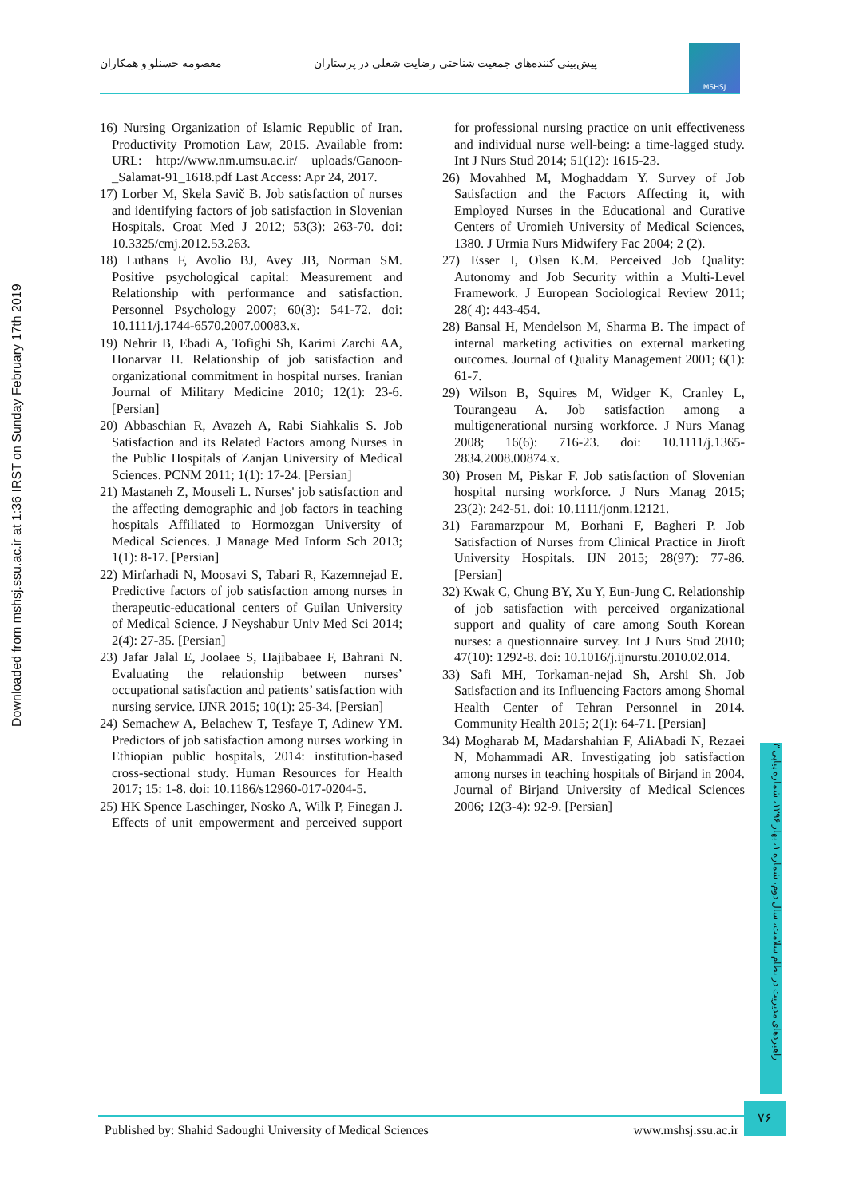معصومه حسنلو و همکاران پیش‌بینی کننده‌های جمعیت شناختی رضایت شغلی در پرستاران
MSHSJ
Downloaded from mshsj.ssu.ac.ir at 1:36 IRST on Sunday February 17th 2019
16) Nursing Organization of Islamic Republic of Iran. Productivity Promotion Law, 2015. Available from: URL: http://www.nm.umsu.ac.ir/ uploads/Ganoon-_Salamat-91_1618.pdf Last Access: Apr 24, 2017.
17) Lorber M, Skela Savič B. Job satisfaction of nurses and identifying factors of job satisfaction in Slovenian Hospitals. Croat Med J 2012; 53(3): 263-70. doi: 10.3325/cmj.2012.53.263.
18) Luthans F, Avolio BJ, Avey JB, Norman SM. Positive psychological capital: Measurement and Relationship with performance and satisfaction. Personnel Psychology 2007; 60(3): 541-72. doi: 10.1111/j.1744-6570.2007.00083.x.
19) Nehrir B, Ebadi A, Tofighi Sh, Karimi Zarchi AA, Honarvar H. Relationship of job satisfaction and organizational commitment in hospital nurses. Iranian Journal of Military Medicine 2010; 12(1): 23-6. [Persian]
20) Abbaschian R, Avazeh A, Rabi Siahkalis S. Job Satisfaction and its Related Factors among Nurses in the Public Hospitals of Zanjan University of Medical Sciences. PCNM 2011; 1(1): 17-24. [Persian]
21) Mastaneh Z, Mouseli L. Nurses' job satisfaction and the affecting demographic and job factors in teaching hospitals Affiliated to Hormozgan University of Medical Sciences. J Manage Med Inform Sch 2013; 1(1): 8-17. [Persian]
22) Mirfarhadi N, Moosavi S, Tabari R, Kazemnejad E. Predictive factors of job satisfaction among nurses in therapeutic-educational centers of Guilan University of Medical Science. J Neyshabur Univ Med Sci 2014; 2(4): 27-35. [Persian]
23) Jafar Jalal E, Joolaee S, Hajibabaee F, Bahrani N. Evaluating the relationship between nurses’ occupational satisfaction and patients’ satisfaction with nursing service. IJNR 2015; 10(1): 25-34. [Persian]
24) Semachew A, Belachew T, Tesfaye T, Adinew YM. Predictors of job satisfaction among nurses working in Ethiopian public hospitals, 2014: institution-based cross-sectional study. Human Resources for Health 2017; 15: 1-8. doi: 10.1186/s12960-017-0204-5.
25) HK Spence Laschinger, Nosko A, Wilk P, Finegan J. Effects of unit empowerment and perceived support for professional nursing practice on unit effectiveness and individual nurse well-being: a time-lagged study. Int J Nurs Stud 2014; 51(12): 1615-23.
26) Movahhed M, Moghaddam Y. Survey of Job Satisfaction and the Factors Affecting it, with Employed Nurses in the Educational and Curative Centers of Uromieh University of Medical Sciences, 1380. J Urmia Nurs Midwifery Fac 2004; 2 (2).
27) Esser I, Olsen K.M. Perceived Job Quality: Autonomy and Job Security within a Multi-Level Framework. J European Sociological Review 2011; 28( 4): 443-454.
28) Bansal H, Mendelson M, Sharma B. The impact of internal marketing activities on external marketing outcomes. Journal of Quality Management 2001; 6(1): 61-7.
29) Wilson B, Squires M, Widger K, Cranley L, Tourangeau A. Job satisfaction among a multigenerational nursing workforce. J Nurs Manag 2008; 16(6): 716-23. doi: 10.1111/j.1365-2834.2008.00874.x.
30) Prosen M, Piskar F. Job satisfaction of Slovenian hospital nursing workforce. J Nurs Manag 2015; 23(2): 242-51. doi: 10.1111/jonm.12121.
31) Faramarzpour M, Borhani F, Bagheri P. Job Satisfaction of Nurses from Clinical Practice in Jiroft University Hospitals. IJN 2015; 28(97): 77-86. [Persian]
32) Kwak C, Chung BY, Xu Y, Eun-Jung C. Relationship of job satisfaction with perceived organizational support and quality of care among South Korean nurses: a questionnaire survey. Int J Nurs Stud 2010; 47(10): 1292-8. doi: 10.1016/j.ijnurstu.2010.02.014.
33) Safi MH, Torkaman-nejad Sh, Arshi Sh. Job Satisfaction and its Influencing Factors among Shomal Health Center of Tehran Personnel in 2014. Community Health 2015; 2(1): 64-71. [Persian]
34) Mogharab M, Madarshahian F, AliAbadi N, Rezaei N, Mohammadi AR. Investigating job satisfaction among nurses in teaching hospitals of Birjand in 2004. Journal of Birjand University of Medical Sciences 2006; 12(3-4): 92-9. [Persian]
راهبردهای مدیریت در نظام سلامت، سال دوم، شماره ۱، بهار ۱۳۹۶، شماره پیاپی ۳
Published by: Shahid Sadoughi University of Medical Sciences www.mshsj.ssu.ac.ir
۷۶